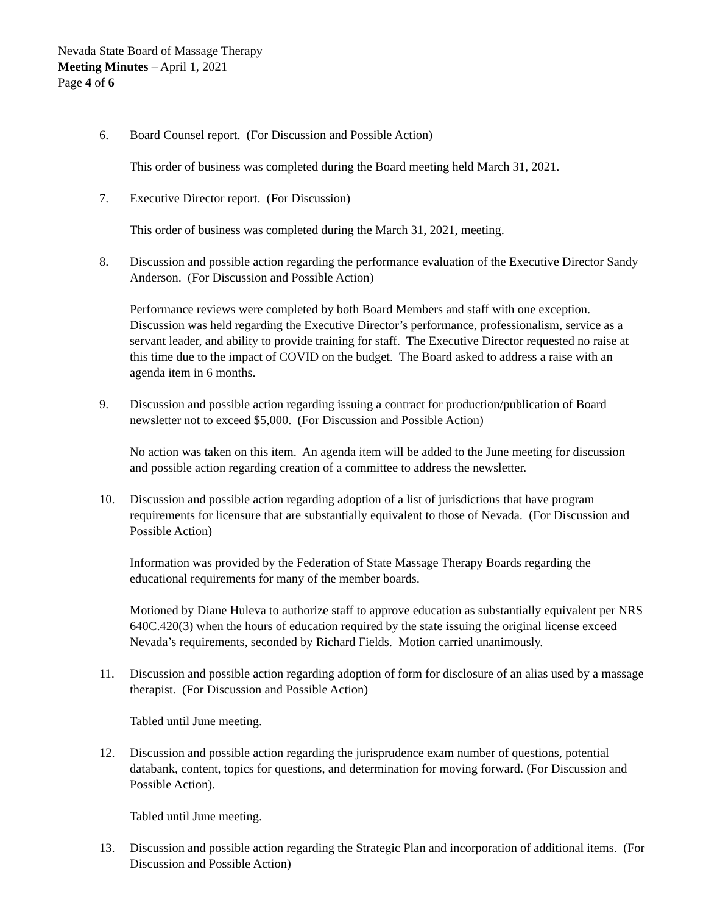Nevada State Board of Massage Therapy
Meeting Minutes – April 1, 2021
Page 4 of 6
6. Board Counsel report. (For Discussion and Possible Action)
This order of business was completed during the Board meeting held March 31, 2021.
7. Executive Director report. (For Discussion)
This order of business was completed during the March 31, 2021, meeting.
8. Discussion and possible action regarding the performance evaluation of the Executive Director Sandy Anderson. (For Discussion and Possible Action)
Performance reviews were completed by both Board Members and staff with one exception. Discussion was held regarding the Executive Director’s performance, professionalism, service as a servant leader, and ability to provide training for staff. The Executive Director requested no raise at this time due to the impact of COVID on the budget. The Board asked to address a raise with an agenda item in 6 months.
9. Discussion and possible action regarding issuing a contract for production/publication of Board newsletter not to exceed $5,000. (For Discussion and Possible Action)
No action was taken on this item. An agenda item will be added to the June meeting for discussion and possible action regarding creation of a committee to address the newsletter.
10. Discussion and possible action regarding adoption of a list of jurisdictions that have program requirements for licensure that are substantially equivalent to those of Nevada. (For Discussion and Possible Action)
Information was provided by the Federation of State Massage Therapy Boards regarding the educational requirements for many of the member boards.
Motioned by Diane Huleva to authorize staff to approve education as substantially equivalent per NRS 640C.420(3) when the hours of education required by the state issuing the original license exceed Nevada’s requirements, seconded by Richard Fields. Motion carried unanimously.
11. Discussion and possible action regarding adoption of form for disclosure of an alias used by a massage therapist. (For Discussion and Possible Action)
Tabled until June meeting.
12. Discussion and possible action regarding the jurisprudence exam number of questions, potential databank, content, topics for questions, and determination for moving forward. (For Discussion and Possible Action).
Tabled until June meeting.
13. Discussion and possible action regarding the Strategic Plan and incorporation of additional items. (For Discussion and Possible Action)